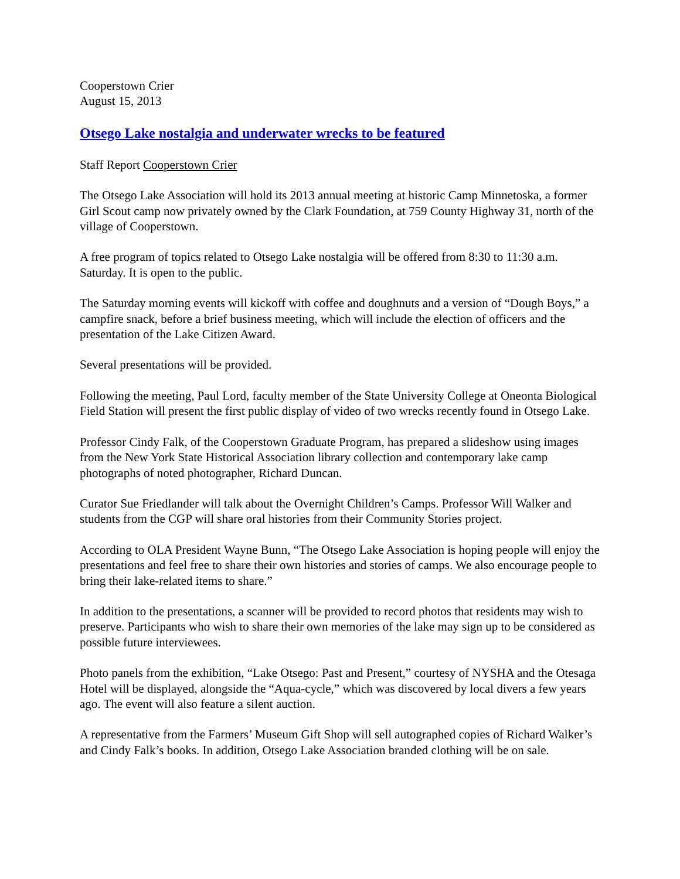Cooperstown Crier
August 15, 2013
Otsego Lake nostalgia and underwater wrecks to be featured
Staff Report Cooperstown Crier
The Otsego Lake Association will hold its 2013 annual meeting at historic Camp Minnetoska, a former Girl Scout camp now privately owned by the Clark Foundation, at 759 County Highway 31, north of the village of Cooperstown.
A free program of topics related to Otsego Lake nostalgia will be offered from 8:30 to 11:30 a.m. Saturday. It is open to the public.
The Saturday morning events will kickoff with coffee and doughnuts and a version of “Dough Boys,” a campfire snack, before a brief business meeting, which will include the election of officers and the presentation of the Lake Citizen Award.
Several presentations will be provided.
Following the meeting, Paul Lord, faculty member of the State University College at Oneonta Biological Field Station will present the first public display of video of two wrecks recently found in Otsego Lake.
Professor Cindy Falk, of the Cooperstown Graduate Program, has prepared a slideshow using images from the New York State Historical Association library collection and contemporary lake camp photographs of noted photographer, Richard Duncan.
Curator Sue Friedlander will talk about the Overnight Children’s Camps. Professor Will Walker and students from the CGP will share oral histories from their Community Stories project.
According to OLA President Wayne Bunn, “The Otsego Lake Association is hoping people will enjoy the presentations and feel free to share their own histories and stories of camps. We also encourage people to bring their lake-related items to share.”
In addition to the presentations, a scanner will be provided to record photos that residents may wish to preserve. Participants who wish to share their own memories of the lake may sign up to be considered as possible future interviewees.
Photo panels from the exhibition, “Lake Otsego: Past and Present,” courtesy of NYSHA and the Otesaga Hotel will be displayed, alongside the “Aqua-cycle,” which was discovered by local divers a few years ago. The event will also feature a silent auction.
A representative from the Farmers’ Museum Gift Shop will sell autographed copies of Richard Walker’s and Cindy Falk’s books. In addition, Otsego Lake Association branded clothing will be on sale.